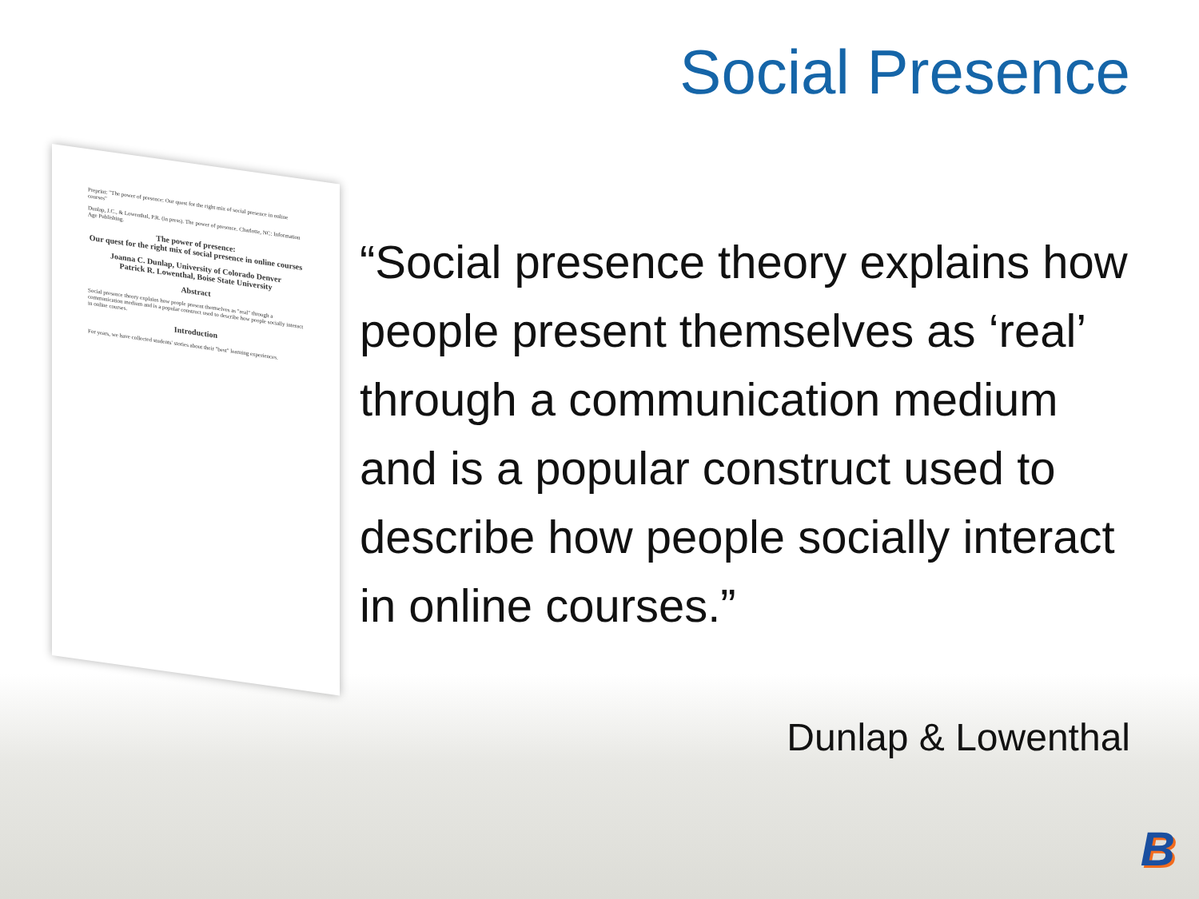Social Presence
Preprint: "The power of presence: Our quest for the right mix of social presence in online courses"
Dunlap, J.C., & Lowenthal, P.R. (in press). The power of presence. Charlotte, NC: Information Age Publishing.
The power of presence:
Our quest for the right mix of social presence in online courses
Joanna C. Dunlap, University of Colorado Denver
Patrick R. Lowenthal, Boise State University
Abstract
Social presence theory explains how people present themselves as "real" through a communication medium and is a popular construct used to describe how people socially interact in online courses.
Introduction
For years, we have collected students' stories about their "best" learning experiences.
“Social presence theory explains how people present themselves as ‘real’ through a communication medium and is a popular construct used to describe how people socially interact in online courses.”
Dunlap & Lowenthal
B